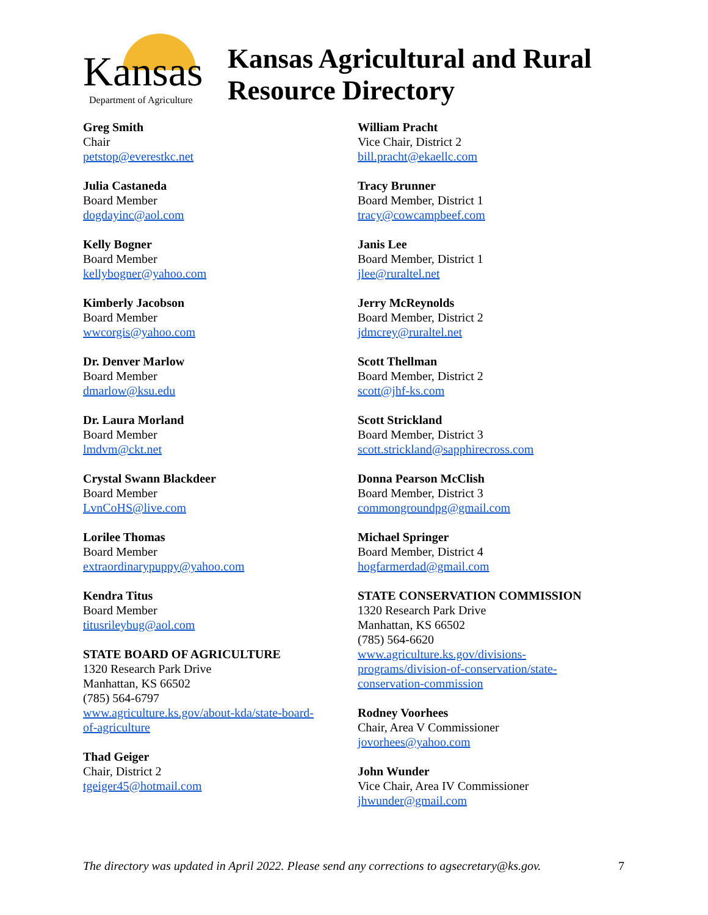Kansas
Department of Agriculture
Kansas Agricultural and Rural
Resource Directory
Greg Smith
Chair
petstop@everestkc.net
Julia Castaneda
Board Member
dogdayinc@aol.com
Kelly Bogner
Board Member
kellybogner@yahoo.com
Kimberly Jacobson
Board Member
wwcorgis@yahoo.com
Dr. Denver Marlow
Board Member
dmarlow@ksu.edu
Dr. Laura Morland
Board Member
lmdvm@ckt.net
Crystal Swann Blackdeer
Board Member
LvnCoHS@live.com
Lorilee Thomas
Board Member
extraordinarypuppy@yahoo.com
Kendra Titus
Board Member
titusrileybug@aol.com
STATE BOARD OF AGRICULTURE
1320 Research Park Drive
Manhattan, KS 66502
(785) 564-6797
www.agriculture.ks.gov/about-kda/state-board-
of-agriculture
Thad Geiger
Chair, District 2
tgeiger45@hotmail.com
William Pracht
Vice Chair, District 2
bill.pracht@ekaellc.com
Tracy Brunner
Board Member, District 1
tracy@cowcampbeef.com
Janis Lee
Board Member, District 1
jlee@ruraltel.net
Jerry McReynolds
Board Member, District 2
jdmcrey@ruraltel.net
Scott Thellman
Board Member, District 2
scott@jhf-ks.com
Scott Strickland
Board Member, District 3
scott.strickland@sapphirecross.com
Donna Pearson McClish
Board Member, District 3
commongroundpg@gmail.com
Michael Springer
Board Member, District 4
hogfarmerdad@gmail.com
STATE CONSERVATION COMMISSION
1320 Research Park Drive
Manhattan, KS 66502
(785) 564-6620
www.agriculture.ks.gov/divisions-
programs/division-of-conservation/state-
conservation-commission
Rodney Voorhees
Chair, Area V Commissioner
jovorhees@yahoo.com
John Wunder
Vice Chair, Area IV Commissioner
jhwunder@gmail.com
The directory was updated in April 2022. Please send any corrections to agsecretary@ks.gov. 7